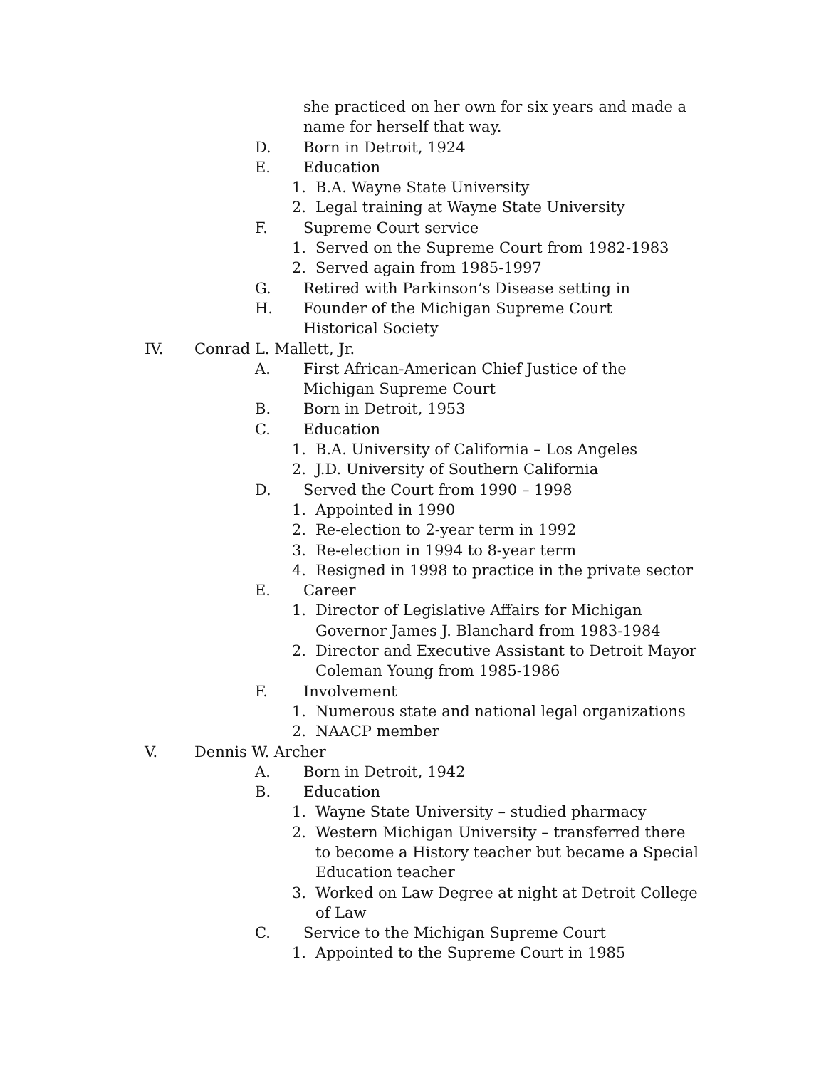she practiced on her own for six years and made a name for herself that way.
D. Born in Detroit, 1924
E. Education
1. B.A. Wayne State University
2. Legal training at Wayne State University
F. Supreme Court service
1. Served on the Supreme Court from 1982-1983
2. Served again from 1985-1997
G. Retired with Parkinson’s Disease setting in
H. Founder of the Michigan Supreme Court Historical Society
IV. Conrad L. Mallett, Jr.
A. First African-American Chief Justice of the Michigan Supreme Court
B. Born in Detroit, 1953
C. Education
1. B.A. University of California – Los Angeles
2. J.D. University of Southern California
D. Served the Court from 1990 – 1998
1. Appointed in 1990
2. Re-election to 2-year term in 1992
3. Re-election in 1994 to 8-year term
4. Resigned in 1998 to practice in the private sector
E. Career
1. Director of Legislative Affairs for Michigan Governor James J. Blanchard from 1983-1984
2. Director and Executive Assistant to Detroit Mayor Coleman Young from 1985-1986
F. Involvement
1. Numerous state and national legal organizations
2. NAACP member
V. Dennis W. Archer
A. Born in Detroit, 1942
B. Education
1. Wayne State University – studied pharmacy
2. Western Michigan University – transferred there to become a History teacher but became a Special Education teacher
3. Worked on Law Degree at night at Detroit College of Law
C. Service to the Michigan Supreme Court
1. Appointed to the Supreme Court in 1985